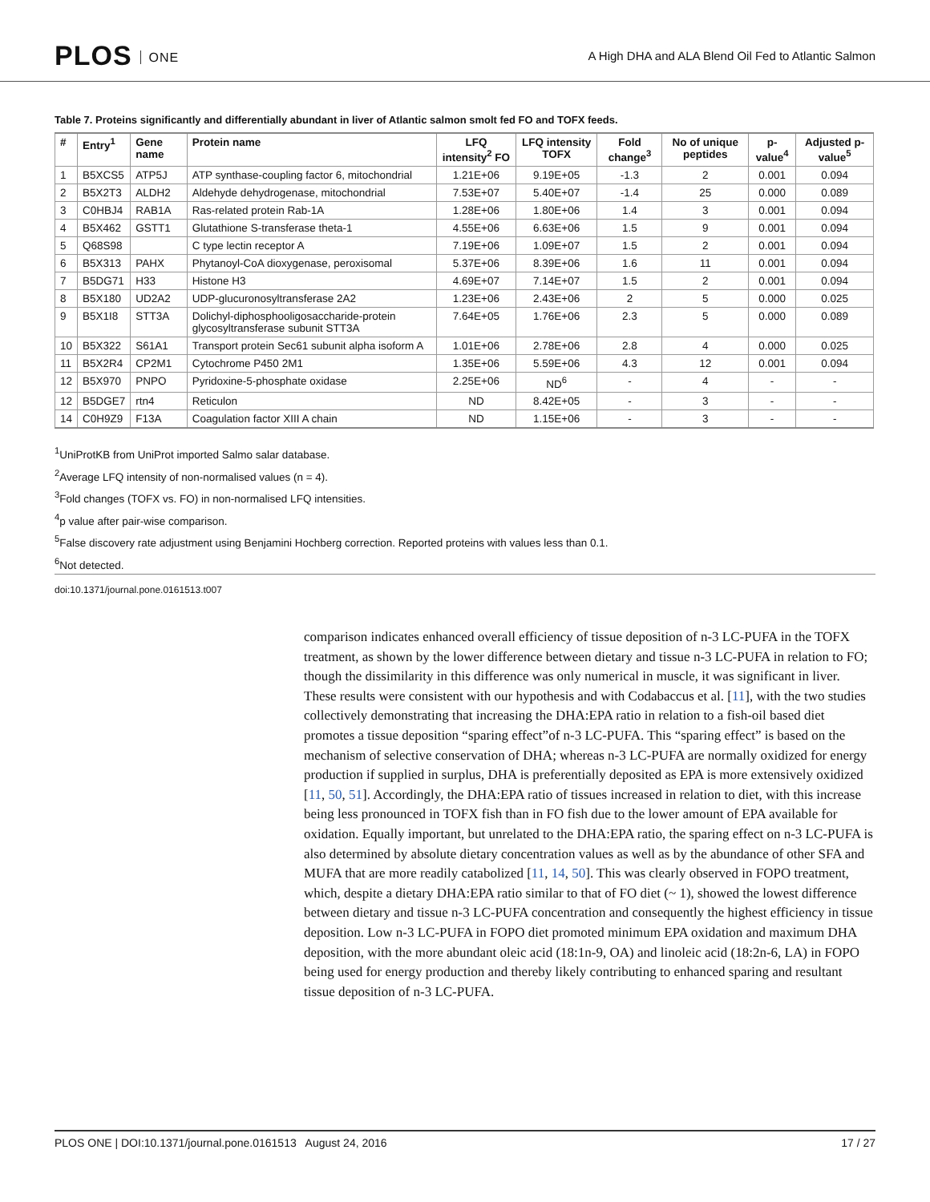PLOS ONE
A High DHA and ALA Blend Oil Fed to Atlantic Salmon
Table 7. Proteins significantly and differentially abundant in liver of Atlantic salmon smolt fed FO and TOFX feeds.
| # | Entry<sup>1</sup> | Gene name | Protein name | LFQ intensity<sup>2</sup> FO | LFQ intensity TOFX | Fold change<sup>3</sup> | No of unique peptides | p-value<sup>4</sup> | Adjusted p-value<sup>5</sup> |
| --- | --- | --- | --- | --- | --- | --- | --- | --- | --- |
| 1 | B5XCS5 | ATP5J | ATP synthase-coupling factor 6, mitochondrial | 1.21E+06 | 9.19E+05 | -1.3 | 2 | 0.001 | 0.094 |
| 2 | B5X2T3 | ALDH2 | Aldehyde dehydrogenase, mitochondrial | 7.53E+07 | 5.40E+07 | -1.4 | 25 | 0.000 | 0.089 |
| 3 | C0HBJ4 | RAB1A | Ras-related protein Rab-1A | 1.28E+06 | 1.80E+06 | 1.4 | 3 | 0.001 | 0.094 |
| 4 | B5X462 | GSTT1 | Glutathione S-transferase theta-1 | 4.55E+06 | 6.63E+06 | 1.5 | 9 | 0.001 | 0.094 |
| 5 | Q68S98 | | C type lectin receptor A | 7.19E+06 | 1.09E+07 | 1.5 | 2 | 0.001 | 0.094 |
| 6 | B5X313 | PAHX | Phytanoyl-CoA dioxygenase, peroxisomal | 5.37E+06 | 8.39E+06 | 1.6 | 11 | 0.001 | 0.094 |
| 7 | B5DG71 | H33 | Histone H3 | 4.69E+07 | 7.14E+07 | 1.5 | 2 | 0.001 | 0.094 |
| 8 | B5X180 | UD2A2 | UDP-glucuronosyltransferase 2A2 | 1.23E+06 | 2.43E+06 | 2 | 5 | 0.000 | 0.025 |
| 9 | B5X1I8 | STT3A | Dolichyl-diphosphooligosaccharide-protein glycosyltransferase subunit STT3A | 7.64E+05 | 1.76E+06 | 2.3 | 5 | 0.000 | 0.089 |
| 10 | B5X322 | S61A1 | Transport protein Sec61 subunit alpha isoform A | 1.01E+06 | 2.78E+06 | 2.8 | 4 | 0.000 | 0.025 |
| 11 | B5X2R4 | CP2M1 | Cytochrome P450 2M1 | 1.35E+06 | 5.59E+06 | 4.3 | 12 | 0.001 | 0.094 |
| 12 | B5X970 | PNPO | Pyridoxine-5-phosphate oxidase | 2.25E+06 | ND<sup>6</sup> | - | 4 | - | - |
| 12 | B5DGE7 | rtn4 | Reticulon | ND | 8.42E+05 | - | 3 | - | - |
| 14 | C0H9Z9 | F13A | Coagulation factor XIII A chain | ND | 1.15E+06 | - | 3 | - | - |
<sup>1</sup> UniProtKB from UniProt imported Salmo salar database.
<sup>2</sup> Average LFQ intensity of non-normalised values (n = 4).
<sup>3</sup> Fold changes (TOFX vs. FO) in non-normalised LFQ intensities.
<sup>4</sup> p value after pair-wise comparison.
<sup>5</sup> False discovery rate adjustment using Benjamini Hochberg correction. Reported proteins with values less than 0.1.
<sup>6</sup> Not detected.
doi:10.1371/journal.pone.0161513.t007
comparison indicates enhanced overall efficiency of tissue deposition of n-3 LC-PUFA in the TOFX treatment, as shown by the lower difference between dietary and tissue n-3 LC-PUFA in relation to FO; though the dissimilarity in this difference was only numerical in muscle, it was significant in liver. These results were consistent with our hypothesis and with Codabaccus et al. [11], with the two studies collectively demonstrating that increasing the DHA:EPA ratio in relation to a fish-oil based diet promotes a tissue deposition “sparing effect”of n-3 LC-PUFA. This “sparing effect” is based on the mechanism of selective conservation of DHA; whereas n-3 LC-PUFA are normally oxidized for energy production if supplied in surplus, DHA is preferentially deposited as EPA is more extensively oxidized [11, 50, 51]. Accordingly, the DHA:EPA ratio of tissues increased in relation to diet, with this increase being less pronounced in TOFX fish than in FO fish due to the lower amount of EPA available for oxidation. Equally important, but unrelated to the DHA:EPA ratio, the sparing effect on n-3 LC-PUFA is also determined by absolute dietary concentration values as well as by the abundance of other SFA and MUFA that are more readily catabolized [11, 14, 50]. This was clearly observed in FOPO treatment, which, despite a dietary DHA:EPA ratio similar to that of FO diet (~ 1), showed the lowest difference between dietary and tissue n-3 LC-PUFA concentration and consequently the highest efficiency in tissue deposition. Low n-3 LC-PUFA in FOPO diet promoted minimum EPA oxidation and maximum DHA deposition, with the more abundant oleic acid (18:1n-9, OA) and linoleic acid (18:2n-6, LA) in FOPO being used for energy production and thereby likely contributing to enhanced sparing and resultant tissue deposition of n-3 LC-PUFA.
PLOS ONE | DOI:10.1371/journal.pone.0161513 August 24, 2016 17 / 27